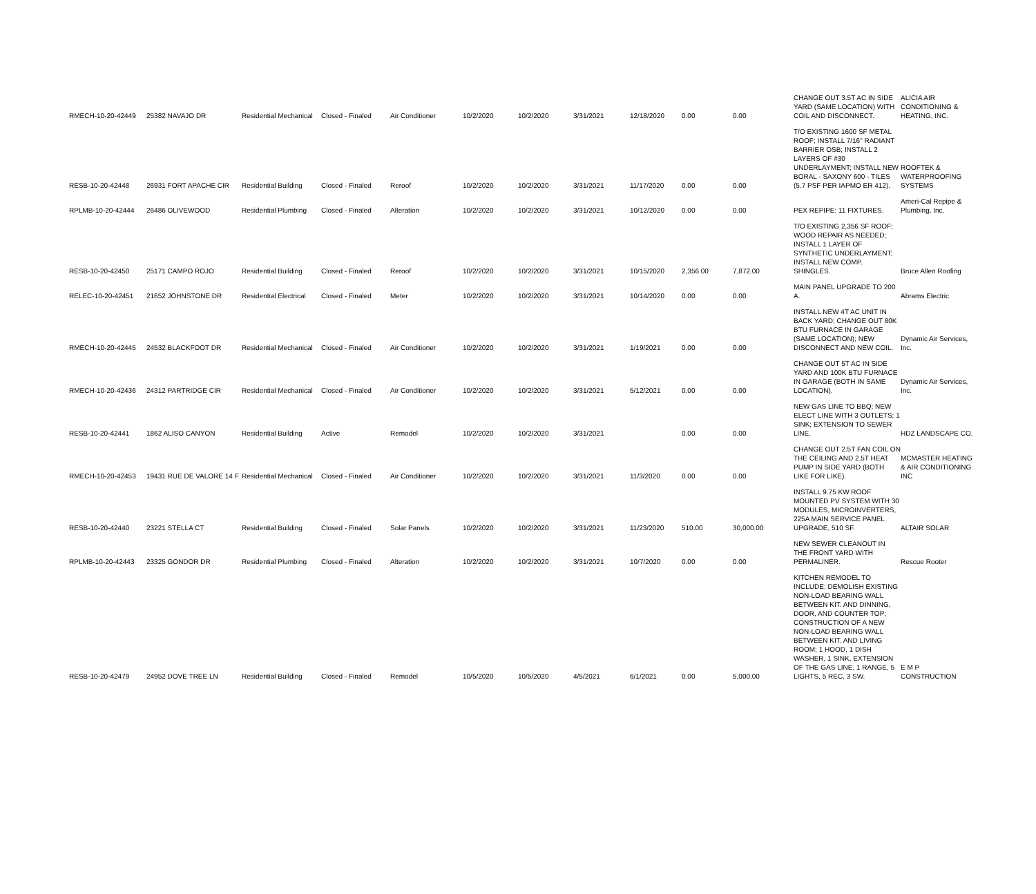| RMECH-10-20-42449 | 25382 NAVAJO DR | Residential Mechanical | Closed - Finaled | Air Conditioner | 10/2/2020 | 10/2/2020 | 3/31/2021 | 12/18/2020 | 0.00 | 0.00 | CHANGE OUT 3.5T AC IN SIDE YARD (SAME LOCATION) WITH COIL AND DISCONNECT. | ALICIA AIR CONDITIONING & HEATING, INC. |
| RESB-10-20-42448 | 26931 FORT APACHE CIR | Residential Building | Closed - Finaled | Reroof | 10/2/2020 | 10/2/2020 | 3/31/2021 | 11/17/2020 | 0.00 | 0.00 | T/O EXISTING 1600 SF METAL ROOF; INSTALL 7/16" RADIANT BARRIER OSB; INSTALL 2 LAYERS OF #30 UNDERLAYMENT; INSTALL NEW BORAL - SAXONY 600 - TILES (5.7 PSF PER IAPMO ER 412). | ROOFTEK & WATERPROOFING SYSTEMS |
| RPLMB-10-20-42444 | 26486 OLIVEWOOD | Residential Plumbing | Closed - Finaled | Alteration | 10/2/2020 | 10/2/2020 | 3/31/2021 | 10/12/2020 | 0.00 | 0.00 | PEX REPIPE: 11 FIXTURES. | Ameri-Cal Repipe & Plumbing, Inc. |
| RESB-10-20-42450 | 25171 CAMPO ROJO | Residential Building | Closed - Finaled | Reroof | 10/2/2020 | 10/2/2020 | 3/31/2021 | 10/15/2020 | 2,356.00 | 7,872.00 | T/O EXISTING 2,356 SF ROOF; WOOD REPAIR AS NEEDED; INSTALL 1 LAYER OF SYNTHETIC UNDERLAYMENT; INSTALL NEW COMP. SHINGLES. | Bruce Allen Roofing |
| RELEC-10-20-42451 | 21652 JOHNSTONE DR | Residential Electrical | Closed - Finaled | Meter | 10/2/2020 | 10/2/2020 | 3/31/2021 | 10/14/2020 | 0.00 | 0.00 | MAIN PANEL UPGRADE TO 200 A. | Abrams Electric |
| RMECH-10-20-42445 | 24532 BLACKFOOT DR | Residential Mechanical | Closed - Finaled | Air Conditioner | 10/2/2020 | 10/2/2020 | 3/31/2021 | 1/19/2021 | 0.00 | 0.00 | INSTALL NEW 4T AC UNIT IN BACK YARD; CHANGE OUT 80K BTU FURNACE IN GARAGE (SAME LOCATION); NEW DISCONNECT AND NEW COIL. | Dynamic Air Services, Inc. |
| RMECH-10-20-42436 | 24312 PARTRIDGE CIR | Residential Mechanical | Closed - Finaled | Air Conditioner | 10/2/2020 | 10/2/2020 | 3/31/2021 | 5/12/2021 | 0.00 | 0.00 | CHANGE OUT 5T AC IN SIDE YARD AND 100K BTU FURNACE IN GARAGE (BOTH IN SAME LOCATION). | Dynamic Air Services, Inc. |
| RESB-10-20-42441 | 1862 ALISO CANYON | Residential Building | Active | Remodel | 10/2/2020 | 10/2/2020 | 3/31/2021 | | 0.00 | 0.00 | NEW GAS LINE TO BBQ; NEW ELECT LINE WITH 3 OUTLETS; 1 SINK; EXTENSION TO SEWER LINE. | HDZ LANDSCAPE CO. |
| RMECH-10-20-42453 | 19431 RUE DE VALORE 14 F | Residential Mechanical | Closed - Finaled | Air Conditioner | 10/2/2020 | 10/2/2020 | 3/31/2021 | 11/3/2020 | 0.00 | 0.00 | CHANGE OUT 2.5T FAN COIL ON THE CEILING AND 2.5T HEAT PUMP IN SIDE YARD (BOTH LIKE FOR LIKE). | MCMASTER HEATING & AIR CONDITIONING INC |
| RESB-10-20-42440 | 23221 STELLA CT | Residential Building | Closed - Finaled | Solar Panels | 10/2/2020 | 10/2/2020 | 3/31/2021 | 11/23/2020 | 510.00 | 30,000.00 | INSTALL 9.75 KW ROOF MOUNTED PV SYSTEM WITH 30 MODULES, MICROINVERTERS, 225A MAIN SERVICE PANEL UPGRADE, 510 SF. | ALTAIR SOLAR |
| RPLMB-10-20-42443 | 23325 GONDOR DR | Residential Plumbing | Closed - Finaled | Alteration | 10/2/2020 | 10/2/2020 | 3/31/2021 | 10/7/2020 | 0.00 | 0.00 | NEW SEWER CLEANOUT IN THE FRONT YARD WITH PERMALINER. | Rescue Rooter |
| RESB-10-20-42479 | 24952 DOVE TREE LN | Residential Building | Closed - Finaled | Remodel | 10/5/2020 | 10/5/2020 | 4/5/2021 | 6/1/2021 | 0.00 | 5,000.00 | KITCHEN REMODEL TO INCLUDE: DEMOLISH EXISTING NON-LOAD BEARING WALL BETWEEN KIT. AND DINNING, DOOR, AND COUNTER TOP; CONSTRUCTION OF A NEW NON-LOAD BEARING WALL BETWEEN KIT. AND LIVING ROOM; 1 HOOD, 1 DISH WASHER, 1 SINK, EXTENSION OF THE GAS LINE, 1 RANGE, 5 LIGHTS, 5 REC, 3 SW. | E M P CONSTRUCTION |